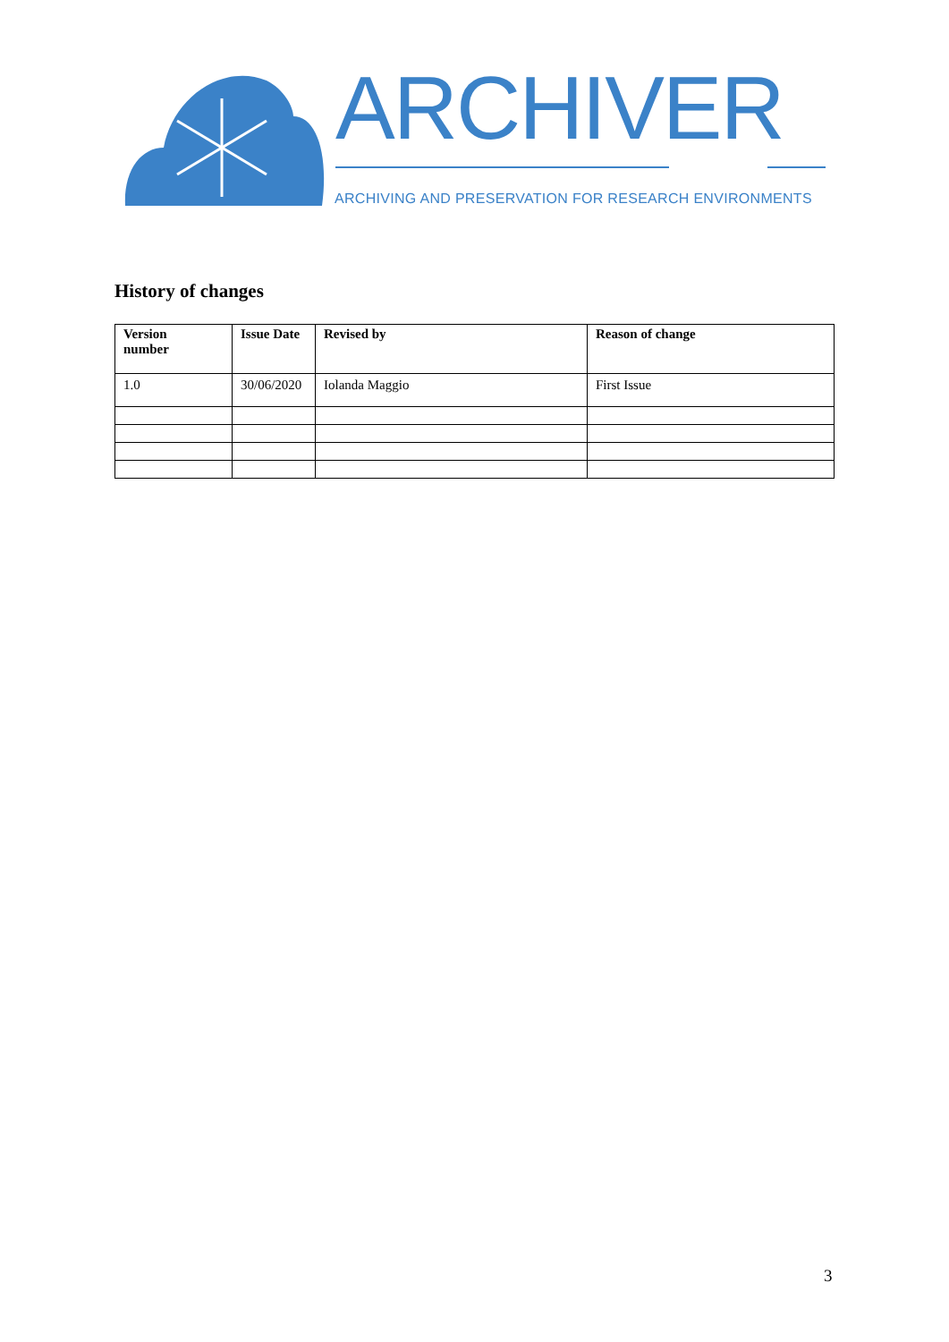ARCHIVER
ARCHIVING AND PRESERVATION FOR RESEARCH ENVIRONMENTS
History of changes
| Version number | Issue Date | Revised by | Reason of change |
| --- | --- | --- | --- |
| 1.0 | 30/06/2020 | Iolanda Maggio | First Issue |
3